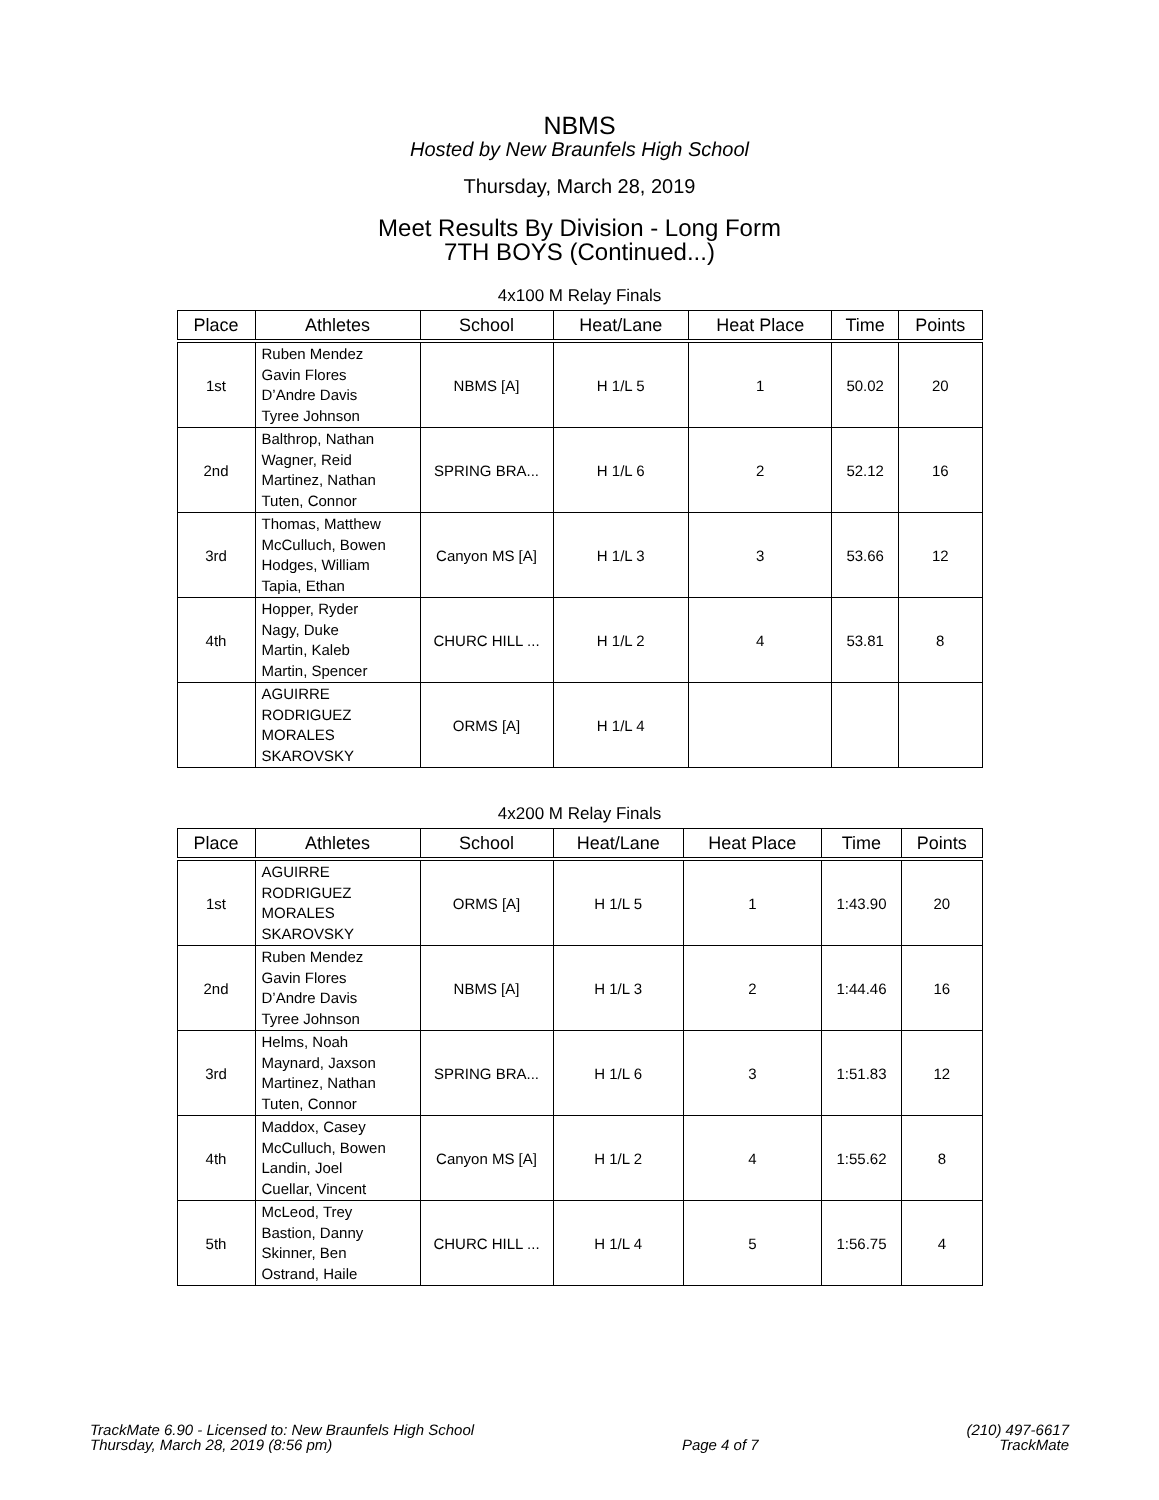NBMS
Hosted by New Braunfels High School
Thursday, March 28, 2019
Meet Results By Division - Long Form
7TH BOYS (Continued...)
4x100 M Relay Finals
| Place | Athletes | School | Heat/Lane | Heat Place | Time | Points |
| --- | --- | --- | --- | --- | --- | --- |
| 1st | Ruben Mendez Gavin Flores D’Andre Davis Tyree Johnson | NBMS [A] | H 1/L 5 | 1 | 50.02 | 20 |
| 2nd | Balthrop, Nathan Wagner, Reid Martinez, Nathan Tuten, Connor | SPRING BRA... | H 1/L 6 | 2 | 52.12 | 16 |
| 3rd | Thomas, Matthew McCulluch, Bowen Hodges, William Tapia, Ethan | Canyon MS [A] | H 1/L 3 | 3 | 53.66 | 12 |
| 4th | Hopper, Ryder Nagy, Duke Martin, Kaleb Martin, Spencer | CHURC HILL ... | H 1/L 2 | 4 | 53.81 | 8 |
| | AGUIRRE RODRIGUEZ MORALES SKAROVSKY | ORMS [A] | H 1/L 4 | | | |
4x200 M Relay Finals
| Place | Athletes | School | Heat/Lane | Heat Place | Time | Points |
| --- | --- | --- | --- | --- | --- | --- |
| 1st | AGUIRRE RODRIGUEZ MORALES SKAROVSKY | ORMS [A] | H 1/L 5 | 1 | 1:43.90 | 20 |
| 2nd | Ruben Mendez Gavin Flores D’Andre Davis Tyree Johnson | NBMS [A] | H 1/L 3 | 2 | 1:44.46 | 16 |
| 3rd | Helms, Noah Maynard, Jaxson Martinez, Nathan Tuten, Connor | SPRING BRA... | H 1/L 6 | 3 | 1:51.83 | 12 |
| 4th | Maddox, Casey McCulluch, Bowen Landin, Joel Cuellar, Vincent | Canyon MS [A] | H 1/L 2 | 4 | 1:55.62 | 8 |
| 5th | McLeod, Trey Bastion, Danny Skinner, Ben Ostrand, Haile | CHURC HILL ... | H 1/L 4 | 5 | 1:56.75 | 4 |
TrackMate 6.90 - Licensed to: New Braunfels High School
Thursday, March 28, 2019 (8:56 pm)
Page 4 of 7 (210) 497-6617
TrackMate